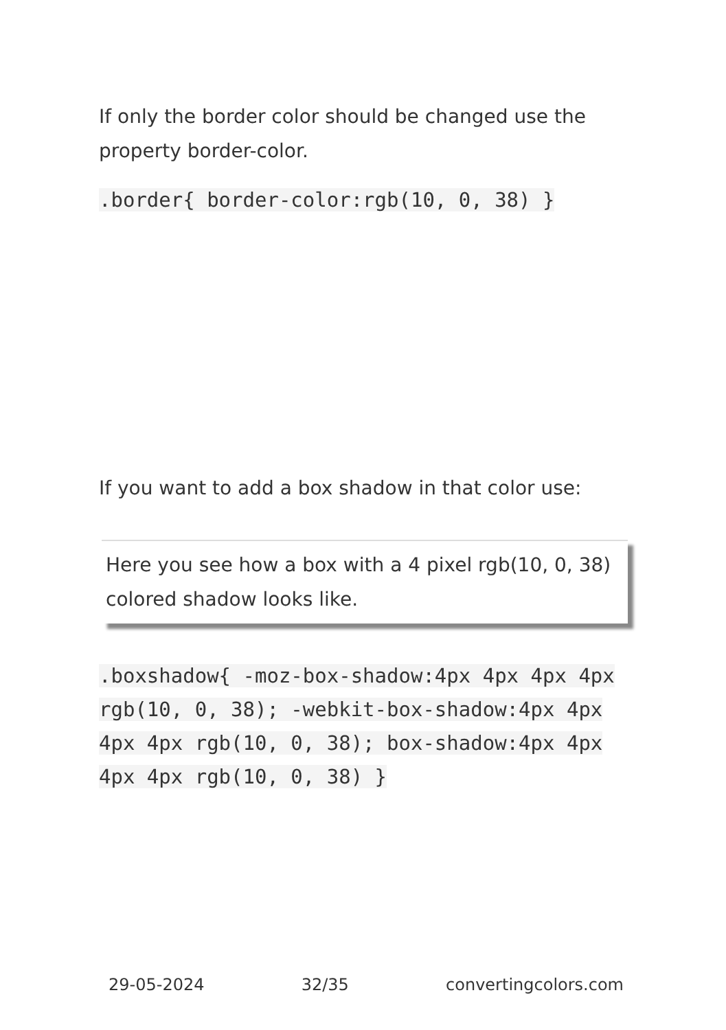If only the border color should be changed use the property border-color.
.border{ border-color:rgb(10, 0, 38) }
If you want to add a box shadow in that color use:
Here you see how a box with a 4 pixel rgb(10, 0, 38) colored shadow looks like.
.boxshadow{ -moz-box-shadow:4px 4px 4px 4px rgb(10, 0, 38); -webkit-box-shadow:4px 4px 4px 4px rgb(10, 0, 38); box-shadow:4px 4px 4px 4px rgb(10, 0, 38) }
29-05-2024 32/35 convertingcolors.com